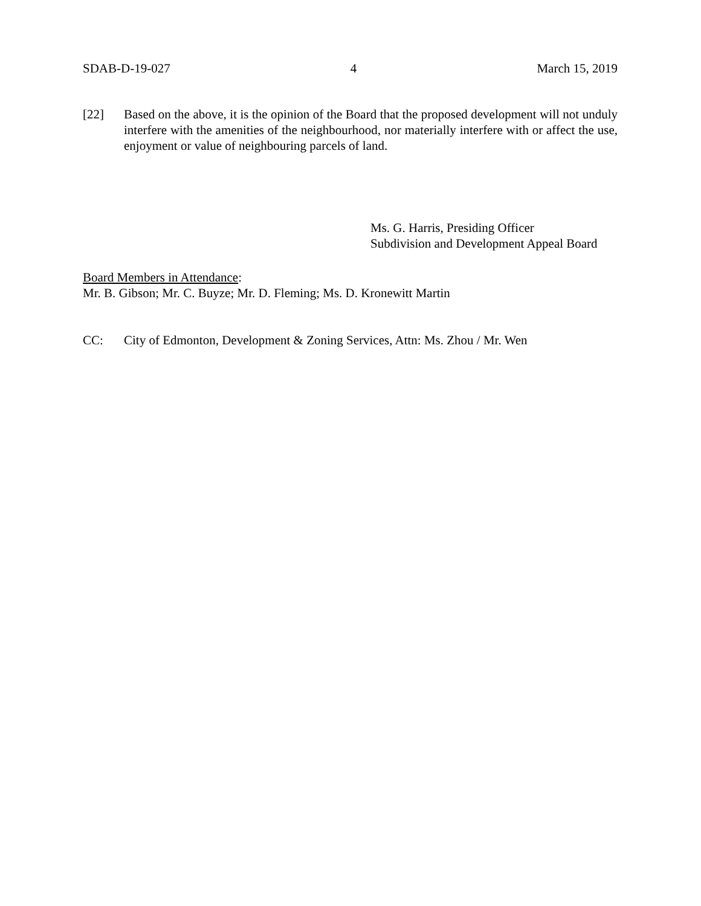SDAB-D-19-027 4 March 15, 2019
[22] Based on the above, it is the opinion of the Board that the proposed development will not unduly interfere with the amenities of the neighbourhood, nor materially interfere with or affect the use, enjoyment or value of neighbouring parcels of land.
Ms. G. Harris, Presiding Officer
Subdivision and Development Appeal Board
Board Members in Attendance:
Mr. B. Gibson; Mr. C. Buyze; Mr. D. Fleming; Ms. D. Kronewitt Martin
CC: City of Edmonton, Development & Zoning Services, Attn: Ms. Zhou / Mr. Wen